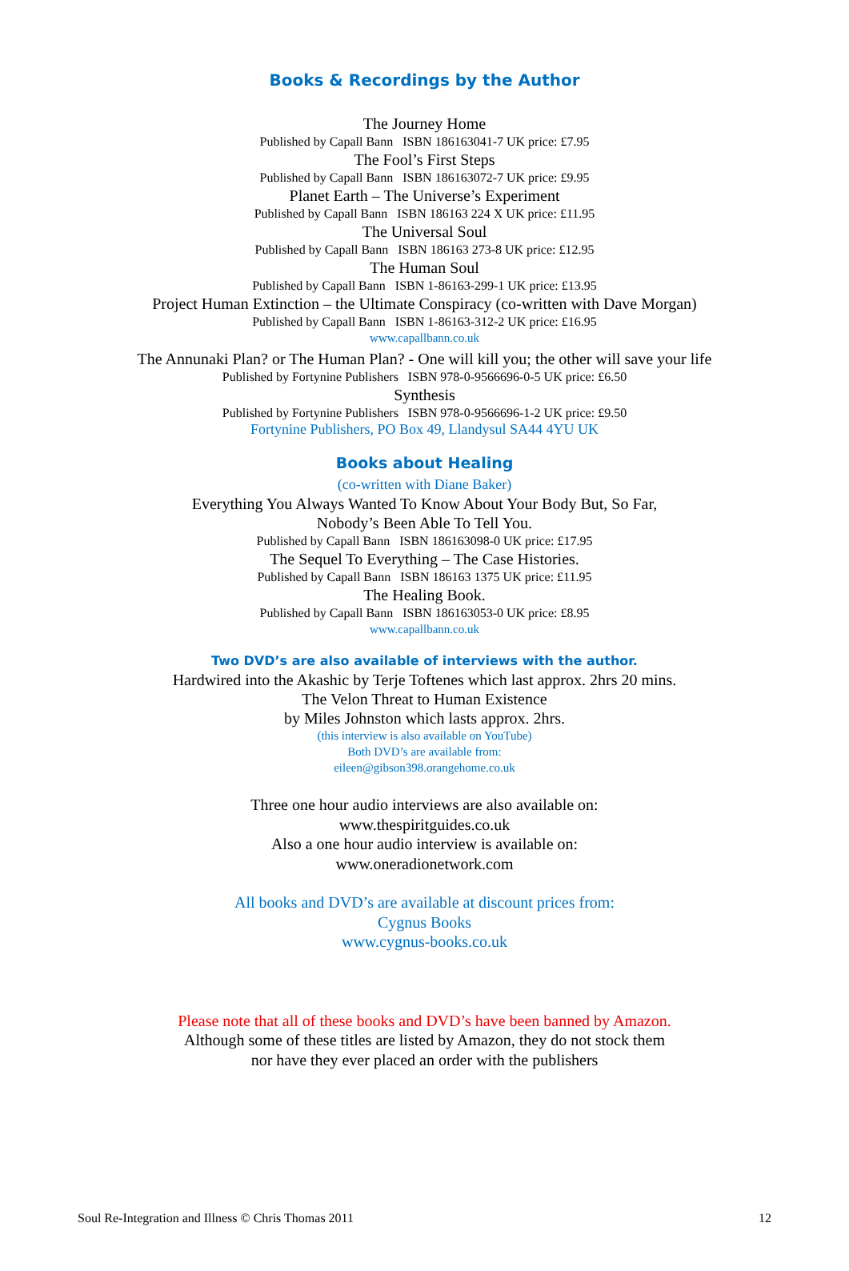Books & Recordings by the Author
The Journey Home
Published by Capall Bann ISBN 186163041-7 UK price: £7.95
The Fool’s First Steps
Published by Capall Bann ISBN 186163072-7 UK price: £9.95
Planet Earth – The Universe’s Experiment
Published by Capall Bann ISBN 186163 224 X UK price: £11.95
The Universal Soul
Published by Capall Bann ISBN 186163 273-8 UK price: £12.95
The Human Soul
Published by Capall Bann ISBN 1-86163-299-1 UK price: £13.95
Project Human Extinction – the Ultimate Conspiracy (co-written with Dave Morgan)
Published by Capall Bann ISBN 1-86163-312-2 UK price: £16.95
www.capallbann.co.uk
The Annunaki Plan? or The Human Plan? - One will kill you; the other will save your life
Published by Fortynine Publishers ISBN 978-0-9566696-0-5 UK price: £6.50
Synthesis
Published by Fortynine Publishers ISBN 978-0-9566696-1-2 UK price: £9.50
Fortynine Publishers, PO Box 49, Llandysul SA44 4YU UK
Books about Healing
(co-written with Diane Baker)
Everything You Always Wanted To Know About Your Body But, So Far,
Nobody’s Been Able To Tell You.
Published by Capall Bann ISBN 186163098-0 UK price: £17.95
The Sequel To Everything – The Case Histories.
Published by Capall Bann ISBN 186163 1375 UK price: £11.95
The Healing Book.
Published by Capall Bann ISBN 186163053-0 UK price: £8.95
www.capallbann.co.uk
Two DVD’s are also available of interviews with the author.
Hardwired into the Akashic by Terje Toftenes which last approx. 2hrs 20 mins.
The Velon Threat to Human Existence
by Miles Johnston which lasts approx. 2hrs.
(this interview is also available on YouTube)
Both DVD’s are available from:
eileen@gibson398.orangehome.co.uk
Three one hour audio interviews are also available on:
www.thespiritguides.co.uk
Also a one hour audio interview is available on:
www.oneradionetwork.com
All books and DVD’s are available at discount prices from:
Cygnus Books
www.cygnus-books.co.uk
Please note that all of these books and DVD’s have been banned by Amazon.
Although some of these titles are listed by Amazon, they do not stock them
nor have they ever placed an order with the publishers
Soul Re-Integration and Illness © Chris Thomas 2011 12